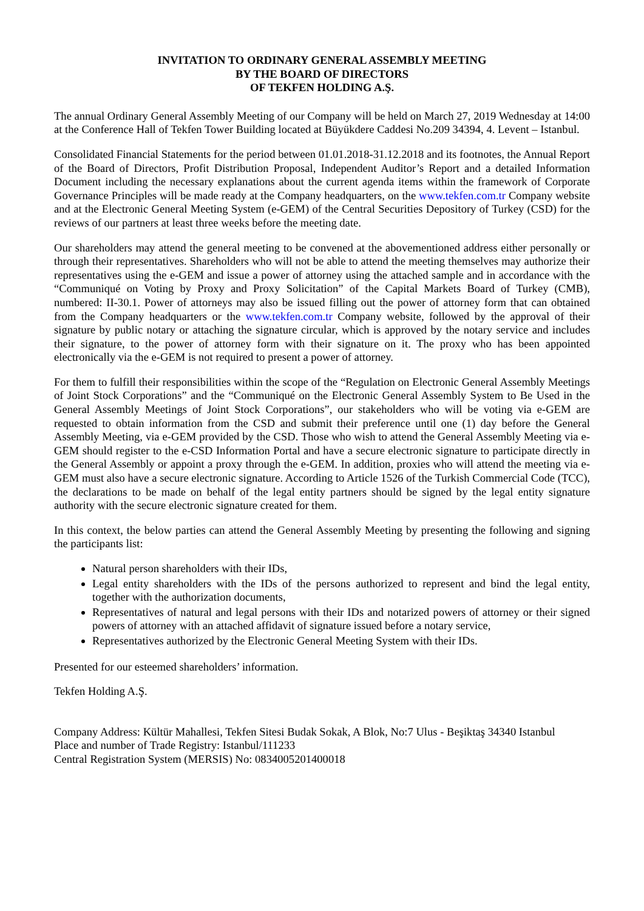INVITATION TO ORDINARY GENERAL ASSEMBLY MEETING
BY THE BOARD OF DIRECTORS
OF TEKFEN HOLDING A.Ş.
The annual Ordinary General Assembly Meeting of our Company will be held on March 27, 2019 Wednesday at 14:00 at the Conference Hall of Tekfen Tower Building located at Büyükdere Caddesi No.209 34394, 4. Levent – Istanbul.
Consolidated Financial Statements for the period between 01.01.2018-31.12.2018 and its footnotes, the Annual Report of the Board of Directors, Profit Distribution Proposal, Independent Auditor’s Report and a detailed Information Document including the necessary explanations about the current agenda items within the framework of Corporate Governance Principles will be made ready at the Company headquarters, on the www.tekfen.com.tr Company website and at the Electronic General Meeting System (e-GEM) of the Central Securities Depository of Turkey (CSD) for the reviews of our partners at least three weeks before the meeting date.
Our shareholders may attend the general meeting to be convened at the abovementioned address either personally or through their representatives. Shareholders who will not be able to attend the meeting themselves may authorize their representatives using the e-GEM and issue a power of attorney using the attached sample and in accordance with the “Communiqué on Voting by Proxy and Proxy Solicitation” of the Capital Markets Board of Turkey (CMB), numbered: II-30.1. Power of attorneys may also be issued filling out the power of attorney form that can obtained from the Company headquarters or the www.tekfen.com.tr Company website, followed by the approval of their signature by public notary or attaching the signature circular, which is approved by the notary service and includes their signature, to the power of attorney form with their signature on it. The proxy who has been appointed electronically via the e-GEM is not required to present a power of attorney.
For them to fulfill their responsibilities within the scope of the “Regulation on Electronic General Assembly Meetings of Joint Stock Corporations” and the “Communiqué on the Electronic General Assembly System to Be Used in the General Assembly Meetings of Joint Stock Corporations”, our stakeholders who will be voting via e-GEM are requested to obtain information from the CSD and submit their preference until one (1) day before the General Assembly Meeting, via e-GEM provided by the CSD. Those who wish to attend the General Assembly Meeting via e-GEM should register to the e-CSD Information Portal and have a secure electronic signature to participate directly in the General Assembly or appoint a proxy through the e-GEM. In addition, proxies who will attend the meeting via e-GEM must also have a secure electronic signature. According to Article 1526 of the Turkish Commercial Code (TCC), the declarations to be made on behalf of the legal entity partners should be signed by the legal entity signature authority with the secure electronic signature created for them.
In this context, the below parties can attend the General Assembly Meeting by presenting the following and signing the participants list:
Natural person shareholders with their IDs,
Legal entity shareholders with the IDs of the persons authorized to represent and bind the legal entity, together with the authorization documents,
Representatives of natural and legal persons with their IDs and notarized powers of attorney or their signed powers of attorney with an attached affidavit of signature issued before a notary service,
Representatives authorized by the Electronic General Meeting System with their IDs.
Presented for our esteemed shareholders’ information.
Tekfen Holding A.Ş.
Company Address: Kültür Mahallesi, Tekfen Sitesi Budak Sokak, A Blok, No:7 Ulus - Beşiktaş 34340 Istanbul
Place and number of Trade Registry: Istanbul/111233
Central Registration System (MERSIS) No: 0834005201400018